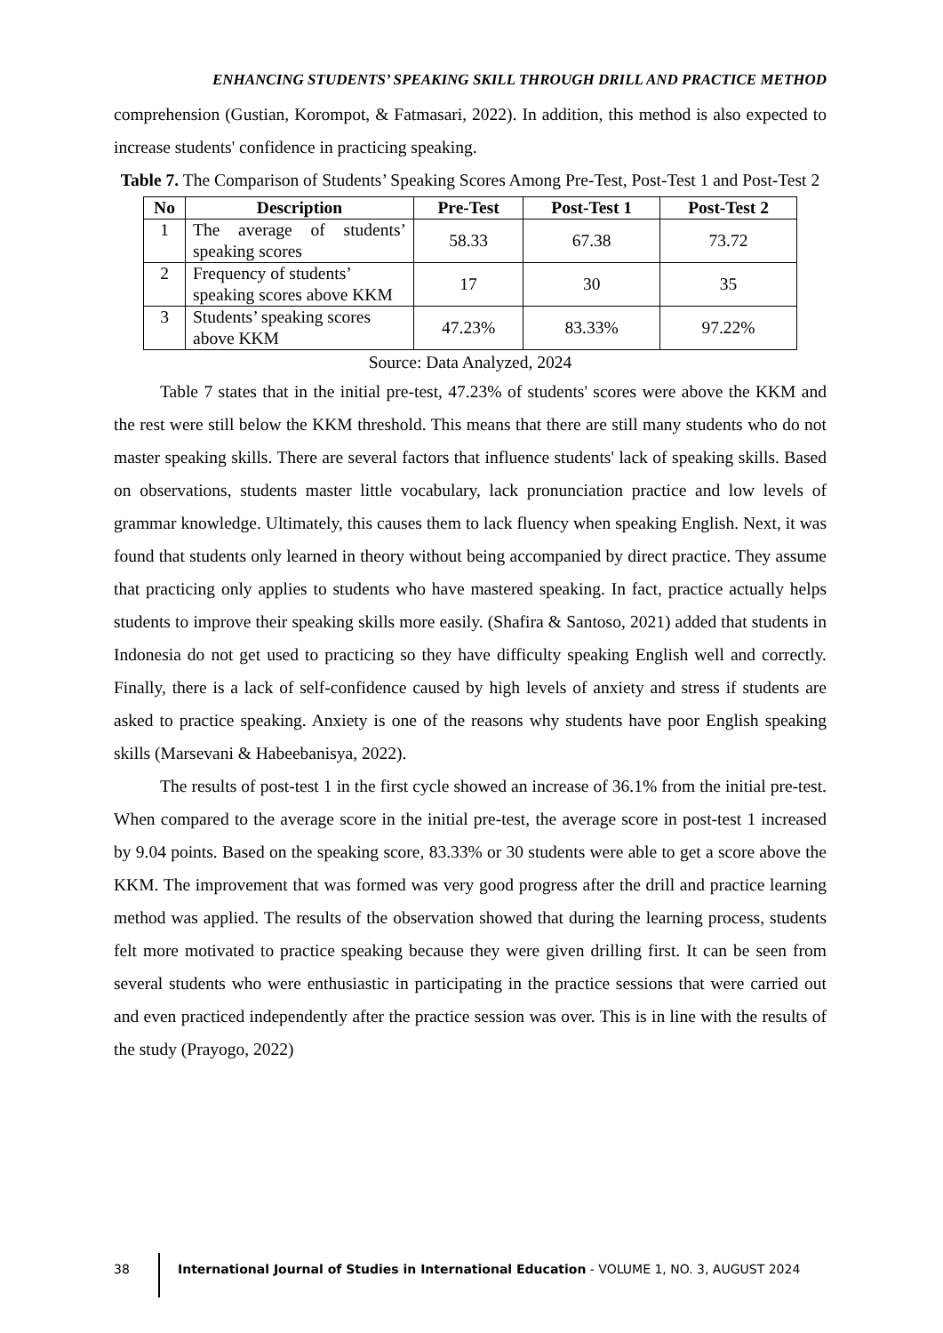ENHANCING STUDENTS’ SPEAKING SKILL THROUGH DRILL AND PRACTICE METHOD
comprehension (Gustian, Korompot, & Fatmasari, 2022). In addition, this method is also expected to increase students' confidence in practicing speaking.
Table 7. The Comparison of Students’ Speaking Scores Among Pre-Test, Post-Test 1 and Post-Test 2
| No | Description | Pre-Test | Post-Test 1 | Post-Test 2 |
| --- | --- | --- | --- | --- |
| 1 | The average of students’ speaking scores | 58.33 | 67.38 | 73.72 |
| 2 | Frequency of students’ speaking scores above KKM | 17 | 30 | 35 |
| 3 | Students’ speaking scores above KKM | 47.23% | 83.33% | 97.22% |
Source: Data Analyzed, 2024
Table 7 states that in the initial pre-test, 47.23% of students' scores were above the KKM and the rest were still below the KKM threshold. This means that there are still many students who do not master speaking skills. There are several factors that influence students' lack of speaking skills. Based on observations, students master little vocabulary, lack pronunciation practice and low levels of grammar knowledge. Ultimately, this causes them to lack fluency when speaking English. Next, it was found that students only learned in theory without being accompanied by direct practice. They assume that practicing only applies to students who have mastered speaking. In fact, practice actually helps students to improve their speaking skills more easily. (Shafira & Santoso, 2021) added that students in Indonesia do not get used to practicing so they have difficulty speaking English well and correctly. Finally, there is a lack of self-confidence caused by high levels of anxiety and stress if students are asked to practice speaking. Anxiety is one of the reasons why students have poor English speaking skills (Marsevani & Habeebanisya, 2022).
The results of post-test 1 in the first cycle showed an increase of 36.1% from the initial pre-test. When compared to the average score in the initial pre-test, the average score in post-test 1 increased by 9.04 points. Based on the speaking score, 83.33% or 30 students were able to get a score above the KKM. The improvement that was formed was very good progress after the drill and practice learning method was applied. The results of the observation showed that during the learning process, students felt more motivated to practice speaking because they were given drilling first. It can be seen from several students who were enthusiastic in participating in the practice sessions that were carried out and even practiced independently after the practice session was over. This is in line with the results of the study (Prayogo, 2022)
38 International Journal of Studies in International Education - VOLUME 1, NO. 3, AUGUST 2024